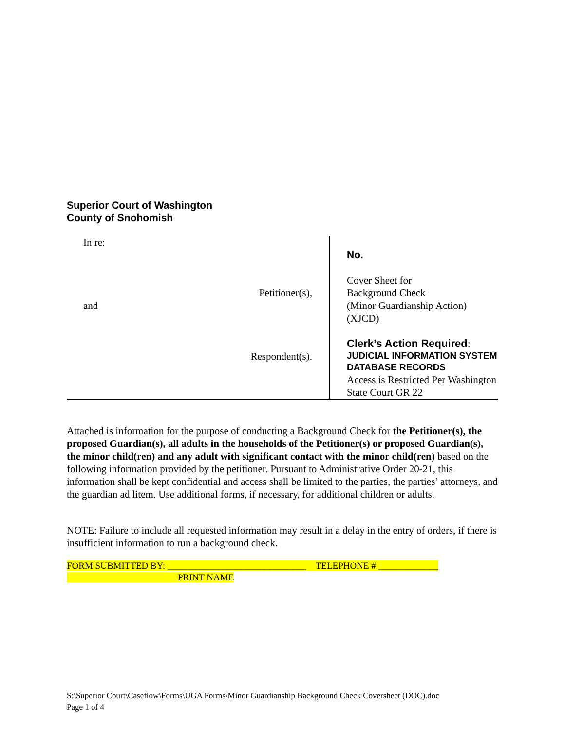Superior Court of Washington
County of Snohomish
| In re: Petitioner(s), and Respondent(s). | No. Cover Sheet for Background Check (Minor Guardianship Action) (XJCD) Clerk’s Action Required : JUDICIAL INFORMATION SYSTEM DATABASE RECORDS Access is Restricted Per Washington State Court GR 22 |
Attached is information for the purpose of conducting a Background Check for the Petitioner(s), the proposed Guardian(s), all adults in the households of the Petitioner(s) or proposed Guardian(s), the minor child(ren) and any adult with significant contact with the minor child(ren) based on the following information provided by the petitioner. Pursuant to Administrative Order 20-21, this information shall be kept confidential and access shall be limited to the parties, the parties’ attorneys, and the guardian ad litem. Use additional forms, if necessary, for additional children or adults.
NOTE: Failure to include all requested information may result in a delay in the entry of orders, if there is insufficient information to run a background check.
FORM SUBMITTED BY: ______________________________ TELEPHONE # _____________
PRINT NAME
S:\Superior Court\Caseflow\Forms\UGA Forms\Minor Guardianship Background Check Coversheet (DOC).doc
Page 1 of 4